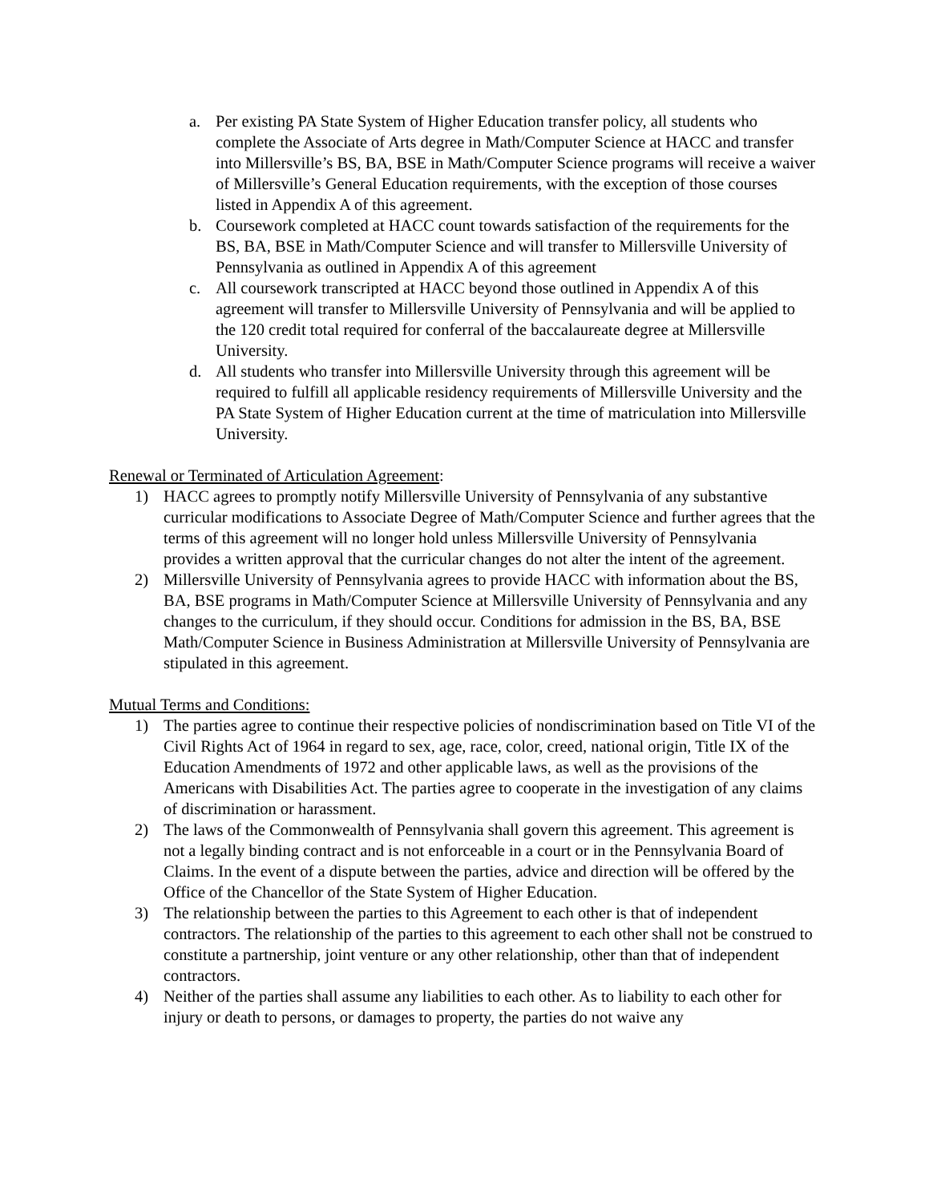a. Per existing PA State System of Higher Education transfer policy, all students who complete the Associate of Arts degree in Math/Computer Science at HACC and transfer into Millersville’s BS, BA, BSE in Math/Computer Science programs will receive a waiver of Millersville’s General Education requirements, with the exception of those courses listed in Appendix A of this agreement.
b. Coursework completed at HACC count towards satisfaction of the requirements for the BS, BA, BSE in Math/Computer Science and will transfer to Millersville University of Pennsylvania as outlined in Appendix A of this agreement
c. All coursework transcripted at HACC beyond those outlined in Appendix A of this agreement will transfer to Millersville University of Pennsylvania and will be applied to the 120 credit total required for conferral of the baccalaureate degree at Millersville University.
d. All students who transfer into Millersville University through this agreement will be required to fulfill all applicable residency requirements of Millersville University and the PA State System of Higher Education current at the time of matriculation into Millersville University.
Renewal or Terminated of Articulation Agreement:
1) HACC agrees to promptly notify Millersville University of Pennsylvania of any substantive curricular modifications to Associate Degree of Math/Computer Science and further agrees that the terms of this agreement will no longer hold unless Millersville University of Pennsylvania provides a written approval that the curricular changes do not alter the intent of the agreement.
2) Millersville University of Pennsylvania agrees to provide HACC with information about the BS, BA, BSE programs in Math/Computer Science at Millersville University of Pennsylvania and any changes to the curriculum, if they should occur. Conditions for admission in the BS, BA, BSE Math/Computer Science in Business Administration at Millersville University of Pennsylvania are stipulated in this agreement.
Mutual Terms and Conditions:
1) The parties agree to continue their respective policies of nondiscrimination based on Title VI of the Civil Rights Act of 1964 in regard to sex, age, race, color, creed, national origin, Title IX of the Education Amendments of 1972 and other applicable laws, as well as the provisions of the Americans with Disabilities Act. The parties agree to cooperate in the investigation of any claims of discrimination or harassment.
2) The laws of the Commonwealth of Pennsylvania shall govern this agreement. This agreement is not a legally binding contract and is not enforceable in a court or in the Pennsylvania Board of Claims. In the event of a dispute between the parties, advice and direction will be offered by the Office of the Chancellor of the State System of Higher Education.
3) The relationship between the parties to this Agreement to each other is that of independent contractors. The relationship of the parties to this agreement to each other shall not be construed to constitute a partnership, joint venture or any other relationship, other than that of independent contractors.
4) Neither of the parties shall assume any liabilities to each other. As to liability to each other for injury or death to persons, or damages to property, the parties do not waive any